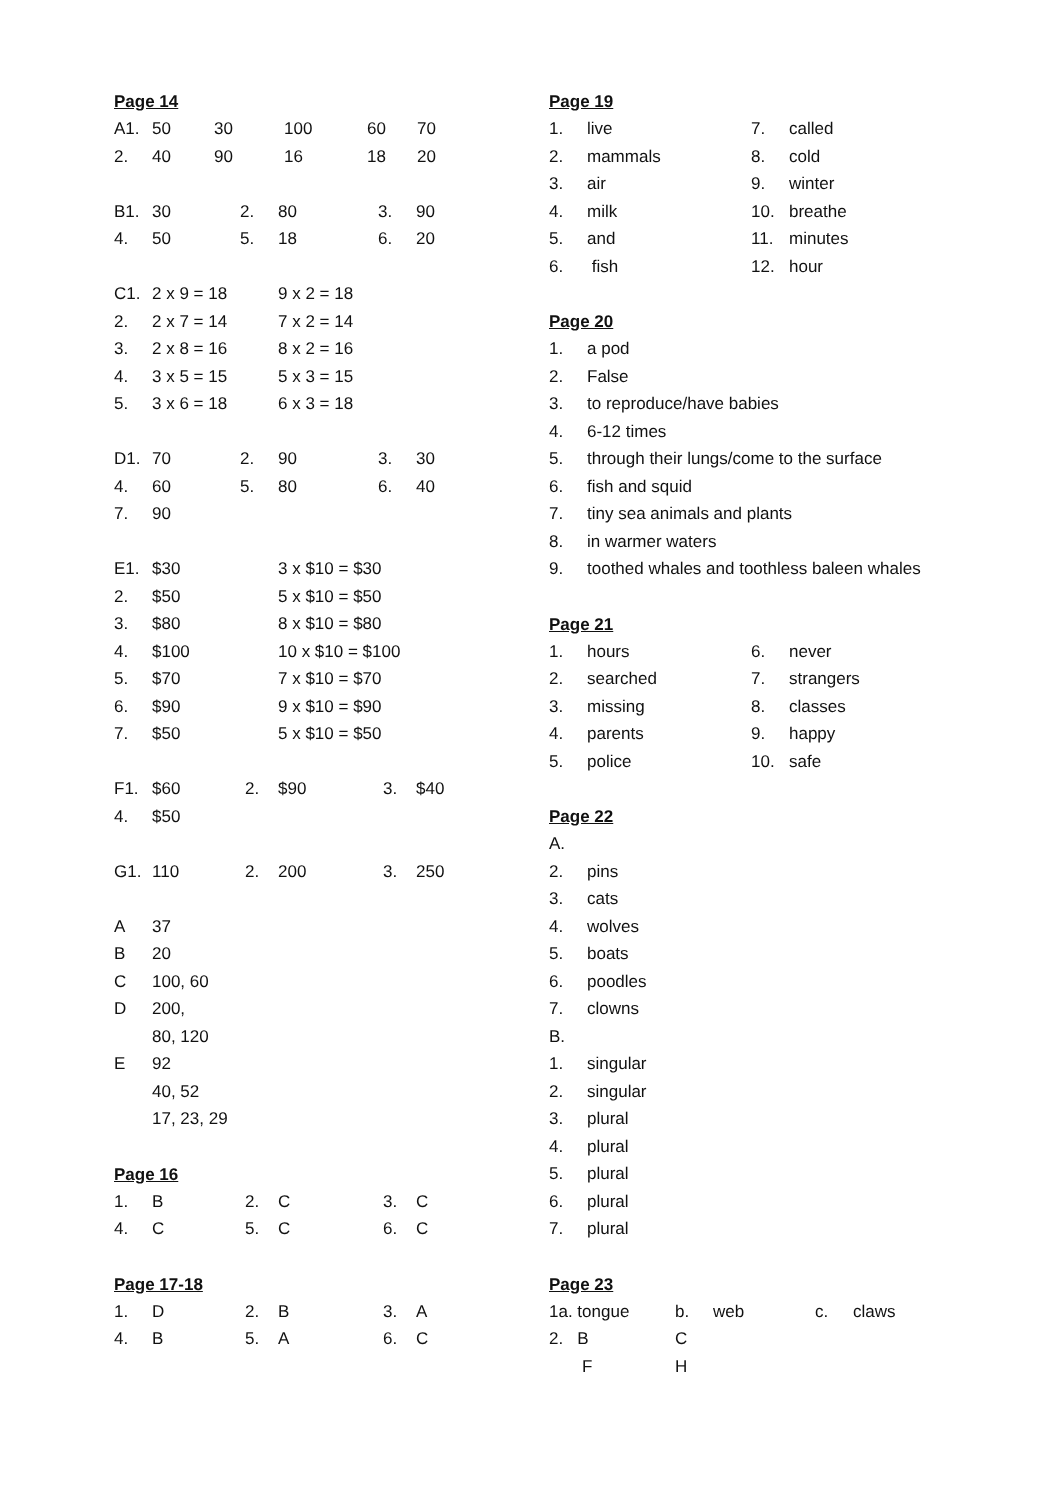Page 14
| A1. | 50 | 30 | 100 | 60 | 70 |
| 2. | 40 | 90 | 16 | 18 | 20 |
| B1. | 30 | 2. | 80 | 3. | 90 |
| 4. | 50 | 5. | 18 | 6. | 20 |
| C1. | 2 x 9 = 18 | 9 x 2 = 18 |
| 2. | 2 x 7 = 14 | 7 x 2 = 14 |
| 3. | 2 x 8 = 16 | 8 x 2 = 16 |
| 4. | 3 x 5 = 15 | 5 x 3 = 15 |
| 5. | 3 x 6 = 18 | 6 x 3 = 18 |
| D1. | 70 | 2. | 90 | 3. | 30 |
| 4. | 60 | 5. | 80 | 6. | 40 |
| 7. | 90 | | | | |
| E1. | $30 | 3 x $10 = $30 |
| 2. | $50 | 5 x $10 = $50 |
| 3. | $80 | 8 x $10 = $80 |
| 4. | $100 | 10 x $10 = $100 |
| 5. | $70 | 7 x $10 = $70 |
| 6. | $90 | 9 x $10 = $90 |
| 7. | $50 | 5 x $10 = $50 |
| F1. | $60 | 2. | $90 | 3. | $40 |
| 4. | $50 | | | | |
| G1. | 110 | 2. | 200 | 3. | 250 |
| A | 37 |
| B | 20 |
| C | 100, 60 |
| D | 200, |
| | 80, 120 |
| E | 92 |
| | 40, 52 |
| | 17, 23, 29 |
Page 16
| 1. | B | 2. | C | 3. | C |
| 4. | C | 5. | C | 6. | C |
Page 17-18
| 1. | D | 2. | B | 3. | A |
| 4. | B | 5. | A | 6. | C |
Page 19
| 1. | live | 7. | called |
| 2. | mammals | 8. | cold |
| 3. | air | 9. | winter |
| 4. | milk | 10. | breathe |
| 5. | and | 11. | minutes |
| 6. | fish | 12. | hour |
Page 20
| 1. | a pod |
| 2. | False |
| 3. | to reproduce/have babies |
| 4. | 6-12 times |
| 5. | through their lungs/come to the surface |
| 6. | fish and squid |
| 7. | tiny sea animals and plants |
| 8. | in warmer waters |
| 9. | toothed whales and toothless baleen whales |
Page 21
| 1. | hours | 6. | never |
| 2. | searched | 7. | strangers |
| 3. | missing | 8. | classes |
| 4. | parents | 9. | happy |
| 5. | police | 10. | safe |
Page 22
| A. | |
| 2. | pins |
| 3. | cats |
| 4. | wolves |
| 5. | boats |
| 6. | poodles |
| 7. | clowns |
| B. | |
| 1. | singular |
| 2. | singular |
| 3. | plural |
| 4. | plural |
| 5. | plural |
| 6. | plural |
| 7. | plural |
Page 23
| 1a. tongue | b. | web | c. | claws |
| 2. B | C | | | |
| F | H | | | |